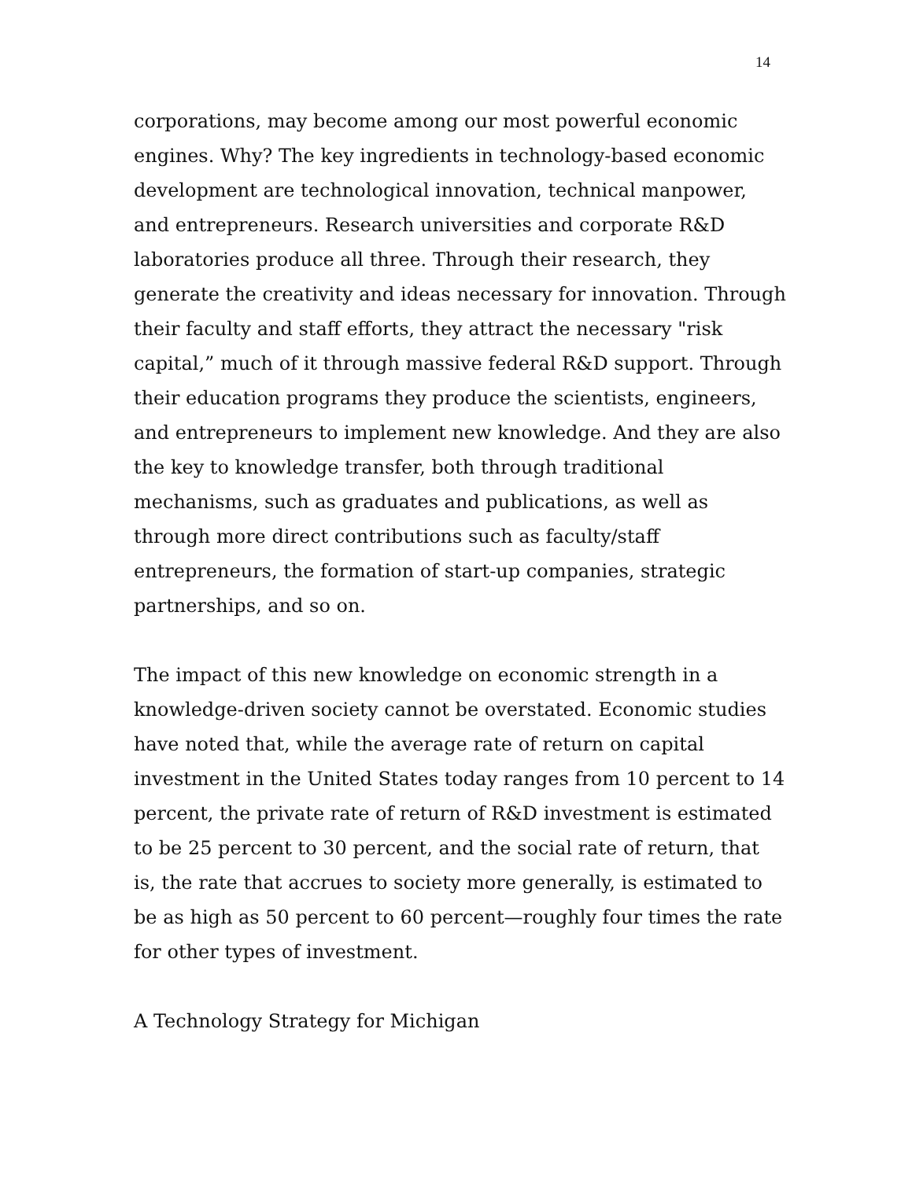14
corporations, may become among our most powerful economic engines. Why? The key ingredients in technology-based economic development are technological innovation, technical manpower, and entrepreneurs. Research universities and corporate R&D laboratories produce all three. Through their research, they generate the creativity and ideas necessary for innovation. Through their faculty and staff efforts, they attract the necessary "risk capital,” much of it through massive federal R&D support. Through their education programs they produce the scientists, engineers, and entrepreneurs to implement new knowledge. And they are also the key to knowledge transfer, both through traditional mechanisms, such as graduates and publications, as well as through more direct contributions such as faculty/staff entrepreneurs, the formation of start-up companies, strategic partnerships, and so on.
The impact of this new knowledge on economic strength in a knowledge-driven society cannot be overstated. Economic studies have noted that, while the average rate of return on capital investment in the United States today ranges from 10 percent to 14 percent, the private rate of return of R&D investment is estimated to be 25 percent to 30 percent, and the social rate of return, that is, the rate that accrues to society more generally, is estimated to be as high as 50 percent to 60 percent—roughly four times the rate for other types of investment.
A Technology Strategy for Michigan